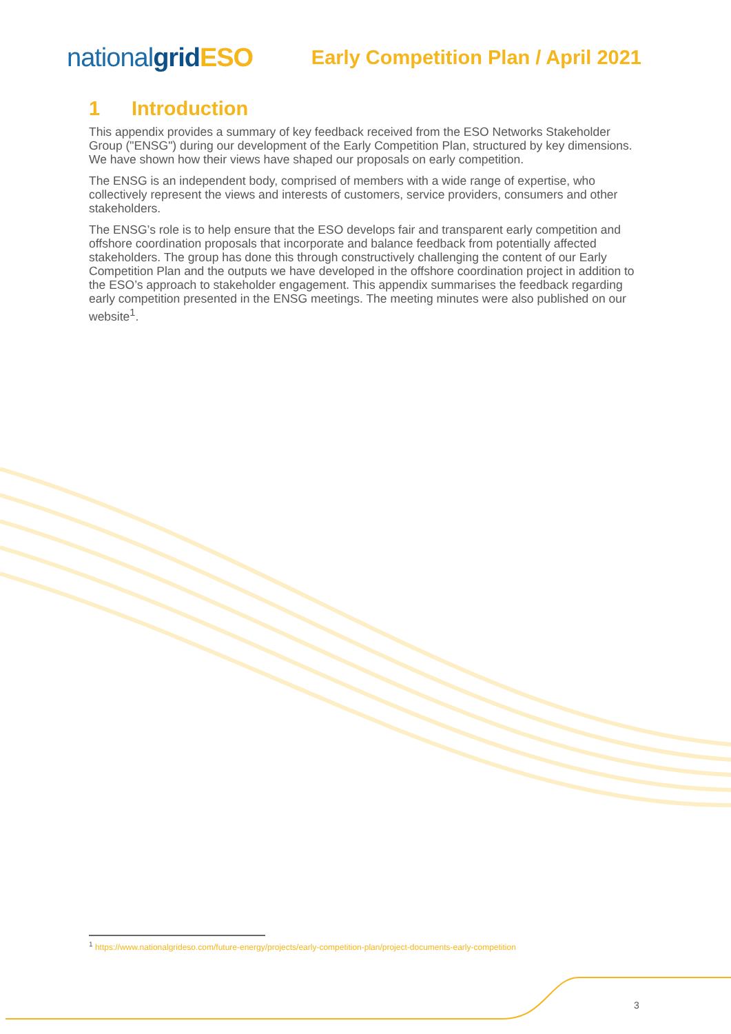nationalgrid ESO
Early Competition Plan / April 2021
1 Introduction
This appendix provides a summary of key feedback received from the ESO Networks Stakeholder Group ("ENSG") during our development of the Early Competition Plan, structured by key dimensions. We have shown how their views have shaped our proposals on early competition.
The ENSG is an independent body, comprised of members with a wide range of expertise, who collectively represent the views and interests of customers, service providers, consumers and other stakeholders.
The ENSG’s role is to help ensure that the ESO develops fair and transparent early competition and offshore coordination proposals that incorporate and balance feedback from potentially affected stakeholders. The group has done this through constructively challenging the content of our Early Competition Plan and the outputs we have developed in the offshore coordination project in addition to the ESO’s approach to stakeholder engagement. This appendix summarises the feedback regarding early competition presented in the ENSG meetings. The meeting minutes were also published on our website<sup>1</sup>.
<sup>1</sup> https://www.nationalgrideso.com/future-energy/projects/early-competition-plan/project-documents-early-competition
3